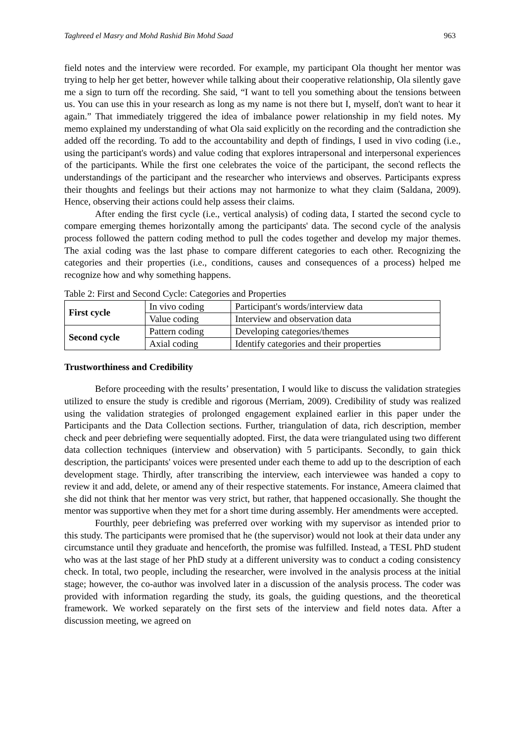Taghreed el Masry and Mohd Rashid Bin Mohd Saad 963
field notes and the interview were recorded. For example, my participant Ola thought her mentor was trying to help her get better, however while talking about their cooperative relationship, Ola silently gave me a sign to turn off the recording. She said, “I want to tell you something about the tensions between us. You can use this in your research as long as my name is not there but I, myself, don't want to hear it again.” That immediately triggered the idea of imbalance power relationship in my field notes. My memo explained my understanding of what Ola said explicitly on the recording and the contradiction she added off the recording. To add to the accountability and depth of findings, I used in vivo coding (i.e., using the participant's words) and value coding that explores intrapersonal and interpersonal experiences of the participants. While the first one celebrates the voice of the participant, the second reflects the understandings of the participant and the researcher who interviews and observes. Participants express their thoughts and feelings but their actions may not harmonize to what they claim (Saldana, 2009). Hence, observing their actions could help assess their claims.
After ending the first cycle (i.e., vertical analysis) of coding data, I started the second cycle to compare emerging themes horizontally among the participants' data. The second cycle of the analysis process followed the pattern coding method to pull the codes together and develop my major themes. The axial coding was the last phase to compare different categories to each other. Recognizing the categories and their properties (i.e., conditions, causes and consequences of a process) helped me recognize how and why something happens.
Table 2: First and Second Cycle: Categories and Properties
| First cycle | In vivo coding | Participant's words/interview data |
| | Value coding | Interview and observation data |
| Second cycle | Pattern coding | Developing categories/themes |
| | Axial coding | Identify categories and their properties |
Trustworthiness and Credibility
Before proceeding with the results’ presentation, I would like to discuss the validation strategies utilized to ensure the study is credible and rigorous (Merriam, 2009). Credibility of study was realized using the validation strategies of prolonged engagement explained earlier in this paper under the Participants and the Data Collection sections. Further, triangulation of data, rich description, member check and peer debriefing were sequentially adopted. First, the data were triangulated using two different data collection techniques (interview and observation) with 5 participants. Secondly, to gain thick description, the participants' voices were presented under each theme to add up to the description of each development stage. Thirdly, after transcribing the interview, each interviewee was handed a copy to review it and add, delete, or amend any of their respective statements. For instance, Ameera claimed that she did not think that her mentor was very strict, but rather, that happened occasionally. She thought the mentor was supportive when they met for a short time during assembly. Her amendments were accepted.
Fourthly, peer debriefing was preferred over working with my supervisor as intended prior to this study. The participants were promised that he (the supervisor) would not look at their data under any circumstance until they graduate and henceforth, the promise was fulfilled. Instead, a TESL PhD student who was at the last stage of her PhD study at a different university was to conduct a coding consistency check. In total, two people, including the researcher, were involved in the analysis process at the initial stage; however, the co-author was involved later in a discussion of the analysis process. The coder was provided with information regarding the study, its goals, the guiding questions, and the theoretical framework. We worked separately on the first sets of the interview and field notes data. After a discussion meeting, we agreed on